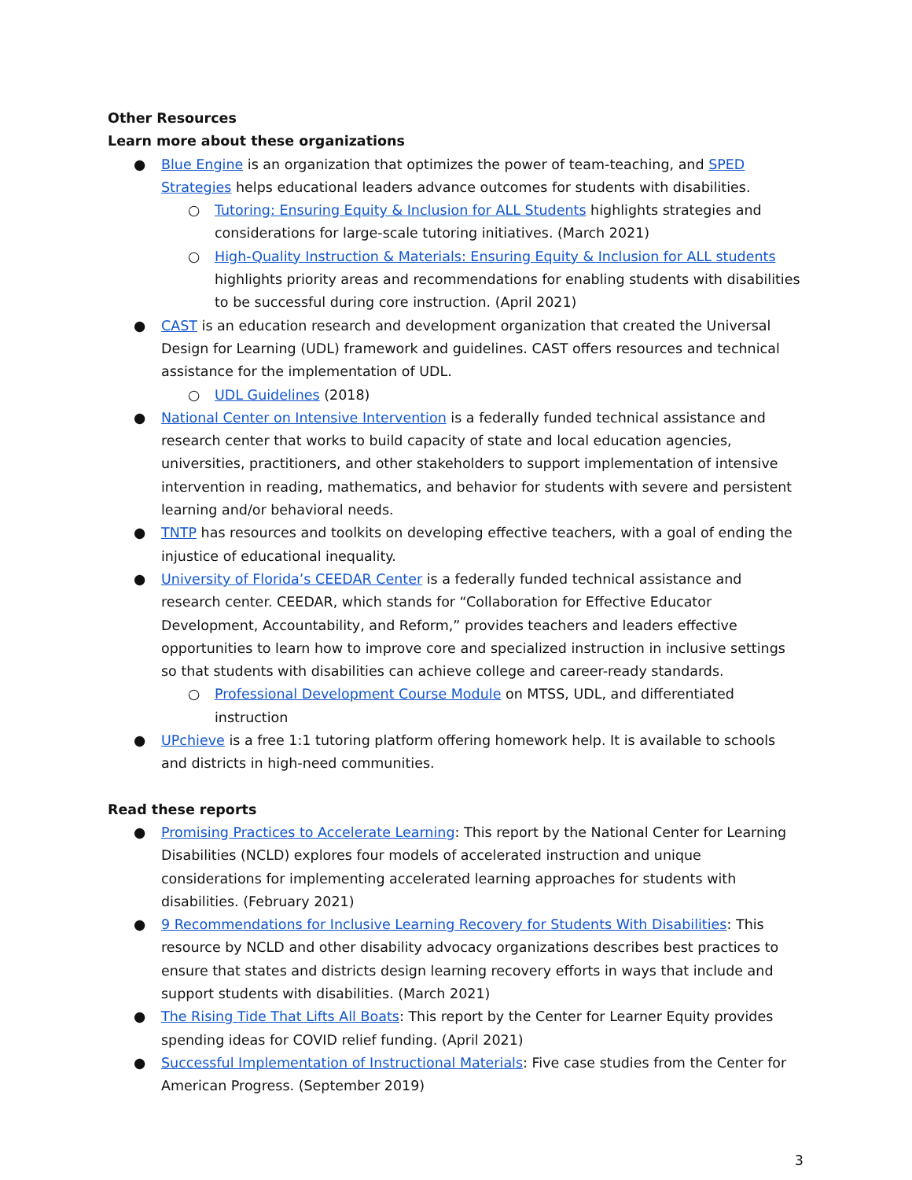Other Resources
Learn more about these organizations
● Blue Engine is an organization that optimizes the power of team-teaching, and SPED Strategies helps educational leaders advance outcomes for students with disabilities.
○ Tutoring: Ensuring Equity & Inclusion for ALL Students highlights strategies and considerations for large-scale tutoring initiatives. (March 2021)
○ High-Quality Instruction & Materials: Ensuring Equity & Inclusion for ALL students highlights priority areas and recommendations for enabling students with disabilities to be successful during core instruction. (April 2021)
● CAST is an education research and development organization that created the Universal Design for Learning (UDL) framework and guidelines. CAST offers resources and technical assistance for the implementation of UDL.
○ UDL Guidelines (2018)
● National Center on Intensive Intervention is a federally funded technical assistance and research center that works to build capacity of state and local education agencies, universities, practitioners, and other stakeholders to support implementation of intensive intervention in reading, mathematics, and behavior for students with severe and persistent learning and/or behavioral needs.
● TNTP has resources and toolkits on developing effective teachers, with a goal of ending the injustice of educational inequality.
● University of Florida’s CEEDAR Center is a federally funded technical assistance and research center. CEEDAR, which stands for “Collaboration for Effective Educator Development, Accountability, and Reform,” provides teachers and leaders effective opportunities to learn how to improve core and specialized instruction in inclusive settings so that students with disabilities can achieve college and career-ready standards.
○ Professional Development Course Module on MTSS, UDL, and differentiated instruction
● UPchieve is a free 1:1 tutoring platform offering homework help. It is available to schools and districts in high-need communities.
Read these reports
● Promising Practices to Accelerate Learning: This report by the National Center for Learning Disabilities (NCLD) explores four models of accelerated instruction and unique considerations for implementing accelerated learning approaches for students with disabilities. (February 2021)
● 9 Recommendations for Inclusive Learning Recovery for Students With Disabilities: This resource by NCLD and other disability advocacy organizations describes best practices to ensure that states and districts design learning recovery efforts in ways that include and support students with disabilities. (March 2021)
● The Rising Tide That Lifts All Boats: This report by the Center for Learner Equity provides spending ideas for COVID relief funding. (April 2021)
● Successful Implementation of Instructional Materials: Five case studies from the Center for American Progress. (September 2019)
3